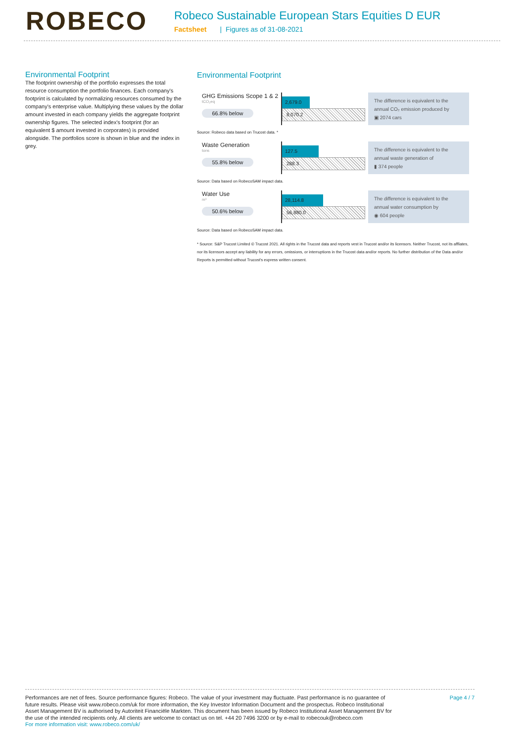ROBECO
Robeco Sustainable European Stars Equities D EUR
Factsheet | Figures as of 31-08-2021
Environmental Footprint
The footprint ownership of the portfolio expresses the total resource consumption the portfolio finances. Each company's footprint is calculated by normalizing resources consumed by the company's enterprise value. Multiplying these values by the dollar amount invested in each company yields the aggregate footprint ownership figures. The selected index's footprint (for an equivalent $ amount invested in corporates) is provided alongside. The portfolios score is shown in blue and the index in grey.
Environmental Footprint
GHG Emissions Scope 1 & 2
tCO₂eq
66.8% below
2,679.0
8,070.2
The difference is equivalent to the annual CO₂ emission produced by
▣ 2074 cars
Source: Robeco data based on Trucost data. *
Waste Generation
tons
55.8% below
127.5
288.3
The difference is equivalent to the annual waste generation of
▮ 374 people
Source: Data based on RobecoSAM impact data.
Water Use
m³
50.6% below
28,114.8
56,880.0
The difference is equivalent to the annual water consumption by
◉ 604 people
Source: Data based on RobecoSAM impact data.
* Source: S&P Trucost Limited © Trucost 2021. All rights in the Trucost data and reports vest in Trucost and/or its licensors. Neither Trucost, not its affliates, nor its licensors accept any liability for any errors, omissions, or interruptions in the Trucost data and/or reports. No further distribution of the Data and/or Reports is permitted without Trucost's express written consent.
Performances are net of fees. Source performance figures: Robeco. The value of your investment may fluctuate. Past performance is no guarantee of future results. Please visit www.robeco.com/uk for more information, the Key Investor Information Document and the prospectus. Robeco Institutional Asset Management BV is authorised by Autoriteit Financiële Markten. This document has been issued by Robeco Institutional Asset Management BV for the use of the intended recipients only. All clients are welcome to contact us on tel. +44 20 7496 3200 or by e-mail to robecouk@robeco.com
For more information visit: www.robeco.com/uk/
Page 4 / 7